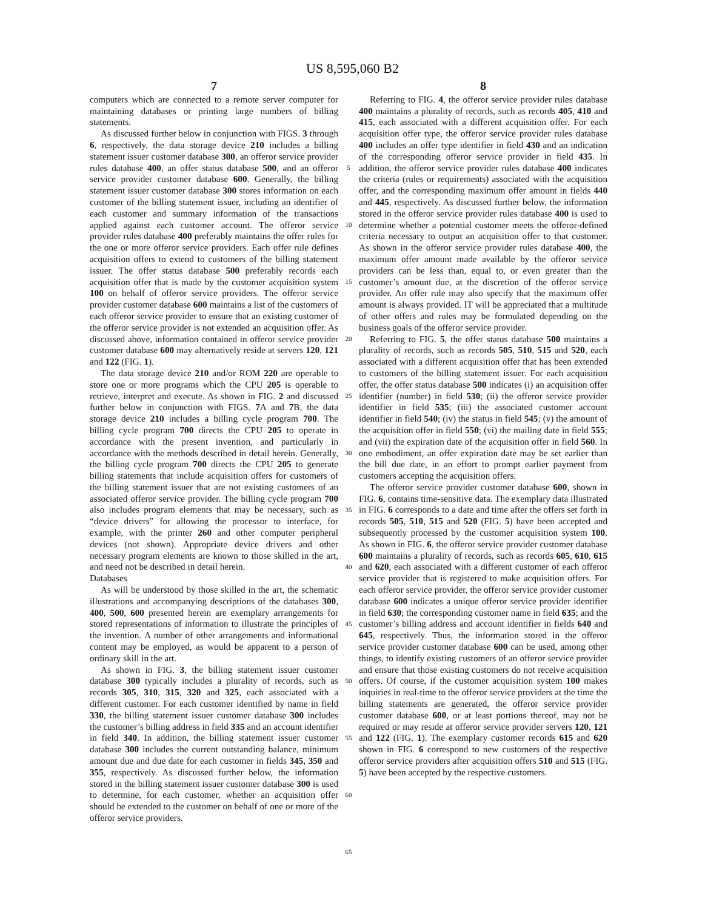US 8,595,060 B2
7
computers which are connected to a remote server computer for maintaining databases or printing large numbers of billing statements.
As discussed further below in conjunction with FIGS. 3 through 6, respectively, the data storage device 210 includes a billing statement issuer customer database 300, an offeror service provider rules database 400, an offer status database 500, and an offeror service provider customer database 600. Generally, the billing statement issuer customer database 300 stores information on each customer of the billing statement issuer, including an identifier of each customer and summary information of the transactions applied against each customer account. The offeror service provider rules database 400 preferably maintains the offer rules for the one or more offeror service providers. Each offer rule defines acquisition offers to extend to customers of the billing statement issuer. The offer status database 500 preferably records each acquisition offer that is made by the customer acquisition system 100 on behalf of offeror service providers. The offeror service provider customer database 600 maintains a list of the customers of each offeror service provider to ensure that an existing customer of the offeror service provider is not extended an acquisition offer. As discussed above, information contained in offeror service provider customer database 600 may alternatively reside at servers 120, 121 and 122 (FIG. 1).
The data storage device 210 and/or ROM 220 are operable to store one or more programs which the CPU 205 is operable to retrieve, interpret and execute. As shown in FIG. 2 and discussed further below in conjunction with FIGS. 7 A and 7 B, the data storage device 210 includes a billing cycle program 700. The billing cycle program 700 directs the CPU 205 to operate in accordance with the present invention, and particularly in accordance with the methods described in detail herein. Generally, the billing cycle program 700 directs the CPU 205 to generate billing statements that include acquisition offers for customers of the billing statement issuer that are not existing customers of an associated offeror service provider. The billing cycle program 700 also includes program elements that may be necessary, such as “device drivers” for allowing the processor to interface, for example, with the printer 260 and other computer peripheral devices (not shown). Appropriate device drivers and other necessary program elements are known to those skilled in the art, and need not be described in detail herein.
Databases
As will be understood by those skilled in the art, the schematic illustrations and accompanying descriptions of the databases 300, 400, 500, 600 presented herein are exemplary arrangements for stored representations of information to illustrate the principles of the invention. A number of other arrangements and informational content may be employed, as would be apparent to a person of ordinary skill in the art.
As shown in FIG. 3, the billing statement issuer customer database 300 typically includes a plurality of records, such as records 305, 310, 315, 320 and 325, each associated with a different customer. For each customer identified by name in field 330, the billing statement issuer customer database 300 includes the customer’s billing address in field 335 and an account identifier in field 340. In addition, the billing statement issuer customer database 300 includes the current outstanding balance, minimum amount due and due date for each customer in fields 345, 350 and 355, respectively. As discussed further below, the information stored in the billing statement issuer customer database 300 is used to determine, for each customer, whether an acquisition offer should be extended to the customer on behalf of one or more of the offeror service providers.
5
10
15
20
25
30
35
40
45
50
55
60
65
8
Referring to FIG. 4, the offeror service provider rules database 400 maintains a plurality of records, such as records 405, 410 and 415, each associated with a different acquisition offer. For each acquisition offer type, the offeror service provider rules database 400 includes an offer type identifier in field 430 and an indication of the corresponding offeror service provider in field 435. In addition, the offeror service provider rules database 400 indicates the criteria (rules or requirements) associated with the acquisition offer, and the corresponding maximum offer amount in fields 440 and 445, respectively. As discussed further below, the information stored in the offeror service provider rules database 400 is used to determine whether a potential customer meets the offeror-defined criteria necessary to output an acquisition offer to that customer. As shown in the offeror service provider rules database 400, the maximum offer amount made available by the offeror service providers can be less than, equal to, or even greater than the customer’s amount due, at the discretion of the offeror service provider. An offer rule may also specify that the maximum offer amount is always provided. IT will be appreciated that a multitude of other offers and rules may be formulated depending on the business goals of the offeror service provider.
Referring to FIG. 5, the offer status database 500 maintains a plurality of records, such as records 505, 510, 515 and 520, each associated with a different acquisition offer that has been extended to customers of the billing statement issuer. For each acquisition offer, the offer status database 500 indicates (i) an acquisition offer identifier (number) in field 530; (ii) the offeror service provider identifier in field 535; (iii) the associated customer account identifier in field 540; (iv) the status in field 545; (v) the amount of the acquisition offer in field 550; (vi) the mailing date in field 555; and (vii) the expiration date of the acquisition offer in field 560. In one embodiment, an offer expiration date may be set earlier than the bill due date, in an effort to prompt earlier payment from customers accepting the acquisition offers.
The offeror service provider customer database 600, shown in FIG. 6, contains time-sensitive data. The exemplary data illustrated in FIG. 6 corresponds to a date and time after the offers set forth in records 505, 510, 515 and 520 (FIG. 5) have been accepted and subsequently processed by the customer acquisition system 100. As shown in FIG. 6, the offeror service provider customer database 600 maintains a plurality of records, such as records 605, 610, 615 and 620, each associated with a different customer of each offeror service provider that is registered to make acquisition offers. For each offeror service provider, the offeror service provider customer database 600 indicates a unique offeror service provider identifier in field 630; the corresponding customer name in field 635; and the customer’s billing address and account identifier in fields 640 and 645, respectively. Thus, the information stored in the offeror service provider customer database 600 can be used, among other things, to identify existing customers of an offeror service provider and ensure that those existing customers do not receive acquisition offers. Of course, if the customer acquisition system 100 makes inquiries in real-time to the offeror service providers at the time the billing statements are generated, the offeror service provider customer database 600, or at least portions thereof, may not be required or may reside at offeror service provider servers 120, 121 and 122 (FIG. 1). The exemplary customer records 615 and 620 shown in FIG. 6 correspond to new customers of the respective offeror service providers after acquisition offers 510 and 515 (FIG. 5) have been accepted by the respective customers.